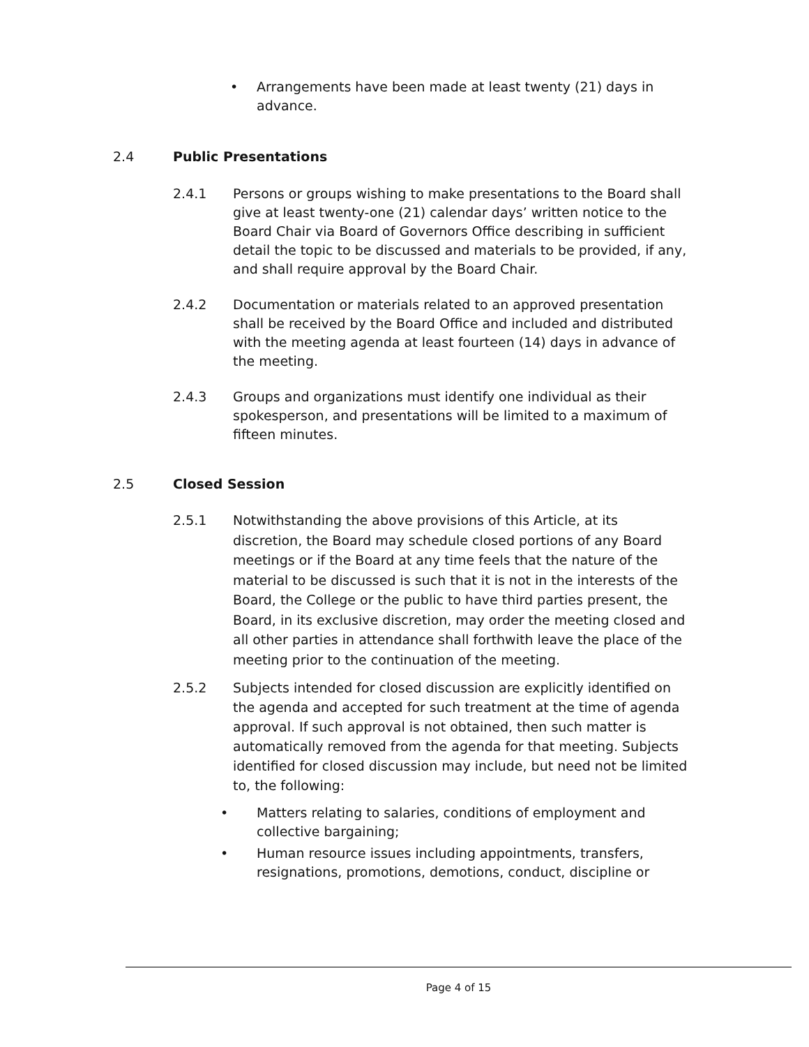• Arrangements have been made at least twenty (21) days in advance.
2.4 Public Presentations
2.4.1 Persons or groups wishing to make presentations to the Board shall give at least twenty-one (21) calendar days’ written notice to the Board Chair via Board of Governors Office describing in sufficient detail the topic to be discussed and materials to be provided, if any, and shall require approval by the Board Chair.
2.4.2 Documentation or materials related to an approved presentation shall be received by the Board Office and included and distributed with the meeting agenda at least fourteen (14) days in advance of the meeting.
2.4.3 Groups and organizations must identify one individual as their spokesperson, and presentations will be limited to a maximum of fifteen minutes.
2.5 Closed Session
2.5.1 Notwithstanding the above provisions of this Article, at its discretion, the Board may schedule closed portions of any Board meetings or if the Board at any time feels that the nature of the material to be discussed is such that it is not in the interests of the Board, the College or the public to have third parties present, the Board, in its exclusive discretion, may order the meeting closed and all other parties in attendance shall forthwith leave the place of the meeting prior to the continuation of the meeting.
2.5.2 Subjects intended for closed discussion are explicitly identified on the agenda and accepted for such treatment at the time of agenda approval. If such approval is not obtained, then such matter is automatically removed from the agenda for that meeting. Subjects identified for closed discussion may include, but need not be limited to, the following:
• Matters relating to salaries, conditions of employment and collective bargaining;
• Human resource issues including appointments, transfers, resignations, promotions, demotions, conduct, discipline or
Page 4 of 15